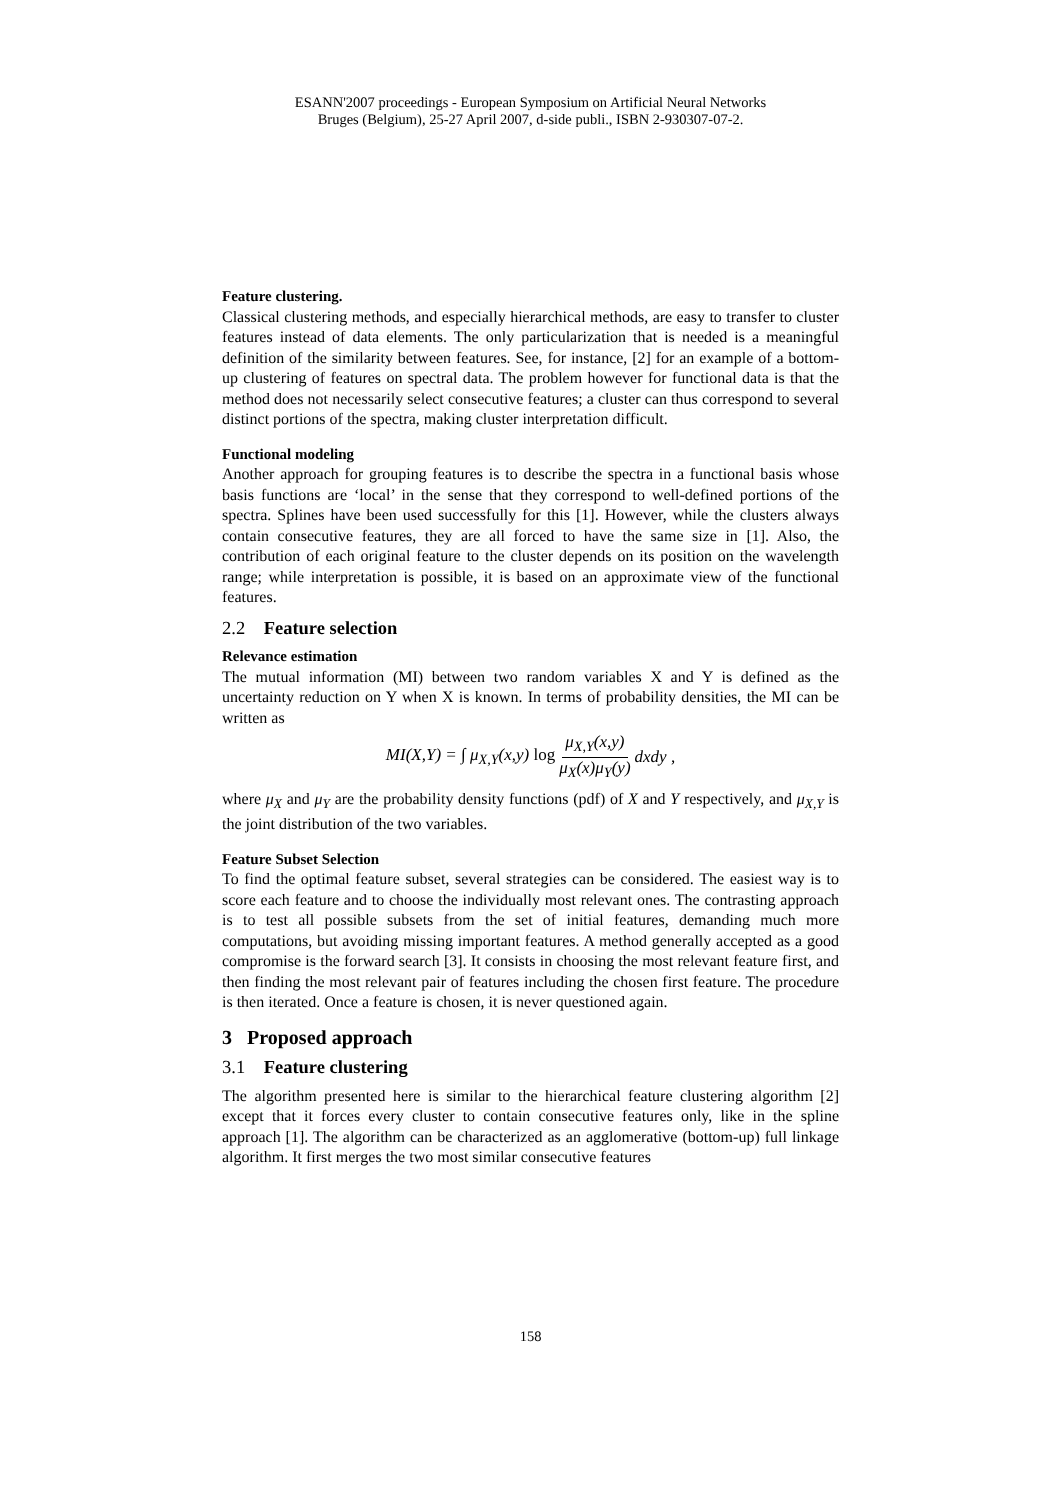ESANN'2007 proceedings - European Symposium on Artificial Neural Networks
Bruges (Belgium), 25-27 April 2007, d-side publi., ISBN 2-930307-07-2.
Feature clustering.
Classical clustering methods, and especially hierarchical methods, are easy to transfer to cluster features instead of data elements. The only particularization that is needed is a meaningful definition of the similarity between features. See, for instance, [2] for an example of a bottom-up clustering of features on spectral data. The problem however for functional data is that the method does not necessarily select consecutive features; a cluster can thus correspond to several distinct portions of the spectra, making cluster interpretation difficult.
Functional modeling
Another approach for grouping features is to describe the spectra in a functional basis whose basis functions are ‘local’ in the sense that they correspond to well-defined portions of the spectra. Splines have been used successfully for this [1]. However, while the clusters always contain consecutive features, they are all forced to have the same size in [1]. Also, the contribution of each original feature to the cluster depends on its position on the wavelength range; while interpretation is possible, it is based on an approximate view of the functional features.
2.2 Feature selection
Relevance estimation
The mutual information (MI) between two random variables X and Y is defined as the uncertainty reduction on Y when X is known. In terms of probability densities, the MI can be written as
MI(X,Y) = ∫ μ<sub>X,Y</sub>(x,y) log μ<sub>X,Y</sub>(x,y) μ<sub>X</sub>(x)μ<sub>Y</sub>(y) dxdy ,
where μ<sub>X</sub> and μ<sub>Y</sub> are the probability density functions (pdf) of X and Y respectively, and μ<sub>X,Y</sub> is the joint distribution of the two variables.
Feature Subset Selection
To find the optimal feature subset, several strategies can be considered. The easiest way is to score each feature and to choose the individually most relevant ones. The contrasting approach is to test all possible subsets from the set of initial features, demanding much more computations, but avoiding missing important features. A method generally accepted as a good compromise is the forward search [3]. It consists in choosing the most relevant feature first, and then finding the most relevant pair of features including the chosen first feature. The procedure is then iterated. Once a feature is chosen, it is never questioned again.
3 Proposed approach
3.1 Feature clustering
The algorithm presented here is similar to the hierarchical feature clustering algorithm [2] except that it forces every cluster to contain consecutive features only, like in the spline approach [1]. The algorithm can be characterized as an agglomerative (bottom-up) full linkage algorithm. It first merges the two most similar consecutive features
158